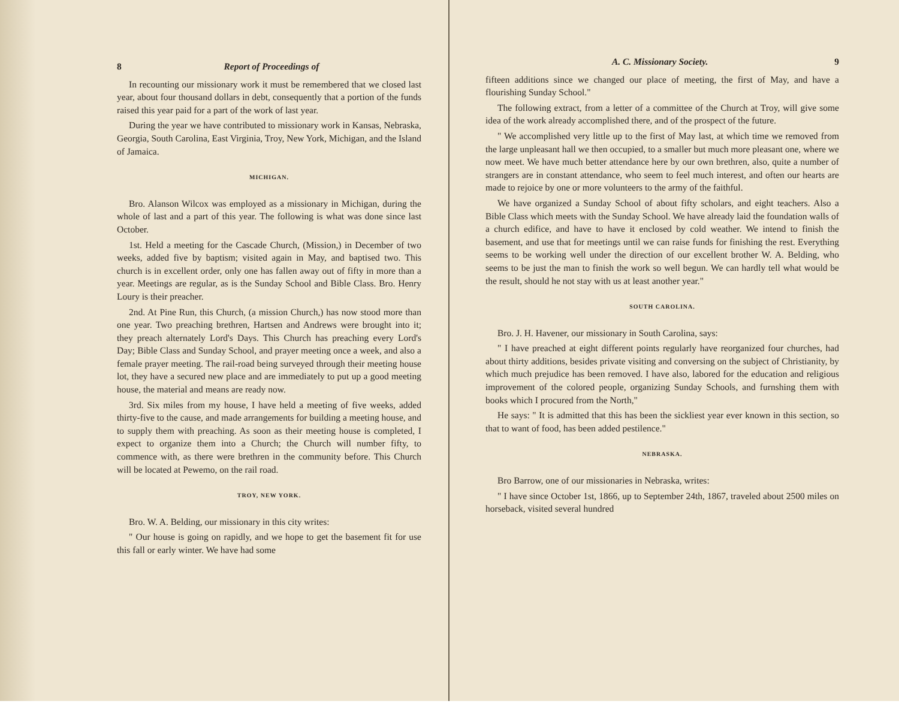8 Report of Proceedings of
In recounting our missionary work it must be remembered that we closed last year, about four thousand dollars in debt, consequently that a portion of the funds raised this year paid for a part of the work of last year.
During the year we have contributed to missionary work in Kansas, Nebraska, Georgia, South Carolina, East Virginia, Troy, New York, Michigan, and the Island of Jamaica.
MICHIGAN.
Bro. Alanson Wilcox was employed as a missionary in Michigan, during the whole of last and a part of this year. The following is what was done since last October.
1st. Held a meeting for the Cascade Church, (Mission,) in December of two weeks, added five by baptism; visited again in May, and baptised two. This church is in excellent order, only one has fallen away out of fifty in more than a year. Meetings are regular, as is the Sunday School and Bible Class. Bro. Henry Loury is their preacher.
2nd. At Pine Run, this Church, (a mission Church,) has now stood more than one year. Two preaching brethren, Hartsen and Andrews were brought into it; they preach alternately Lord's Days. This Church has preaching every Lord's Day; Bible Class and Sunday School, and prayer meeting once a week, and also a female prayer meeting. The rail-road being surveyed through their meeting house lot, they have a secured new place and are immediately to put up a good meeting house, the material and means are ready now.
3rd. Six miles from my house, I have held a meeting of five weeks, added thirty-five to the cause, and made arrangements for building a meeting house, and to supply them with preaching. As soon as their meeting house is completed, I expect to organize them into a Church; the Church will number fifty, to commence with, as there were brethren in the community before. This Church will be located at Pewemo, on the rail road.
TROY, NEW YORK.
Bro. W. A. Belding, our missionary in this city writes:
" Our house is going on rapidly, and we hope to get the basement fit for use this fall or early winter. We have had some
A. C. Missionary Society. 9
fifteen additions since we changed our place of meeting, the first of May, and have a flourishing Sunday School."
The following extract, from a letter of a committee of the Church at Troy, will give some idea of the work already accomplished there, and of the prospect of the future.
" We accomplished very little up to the first of May last, at which time we removed from the large unpleasant hall we then occupied, to a smaller but much more pleasant one, where we now meet. We have much better attendance here by our own brethren, also, quite a number of strangers are in constant attendance, who seem to feel much interest, and often our hearts are made to rejoice by one or more volunteers to the army of the faithful.
We have organized a Sunday School of about fifty scholars, and eight teachers. Also a Bible Class which meets with the Sunday School. We have already laid the foundation walls of a church edifice, and have to have it enclosed by cold weather. We intend to finish the basement, and use that for meetings until we can raise funds for finishing the rest. Everything seems to be working well under the direction of our excellent brother W. A. Belding, who seems to be just the man to finish the work so well begun. We can hardly tell what would be the result, should he not stay with us at least another year."
SOUTH CAROLINA.
Bro. J. H. Havener, our missionary in South Carolina, says:
" I have preached at eight different points regularly have reorganized four churches, had about thirty additions, besides private visiting and conversing on the subject of Christianity, by which much prejudice has been removed. I have also, labored for the education and religious improvement of the colored people, organizing Sunday Schools, and furnshing them with books which I procured from the North,"
He says: " It is admitted that this has been the sickliest year ever known in this section, so that to want of food, has been added pestilence."
NEBRASKA.
Bro Barrow, one of our missionaries in Nebraska, writes:
" I have since October 1st, 1866, up to September 24th, 1867, traveled about 2500 miles on horseback, visited several hundred